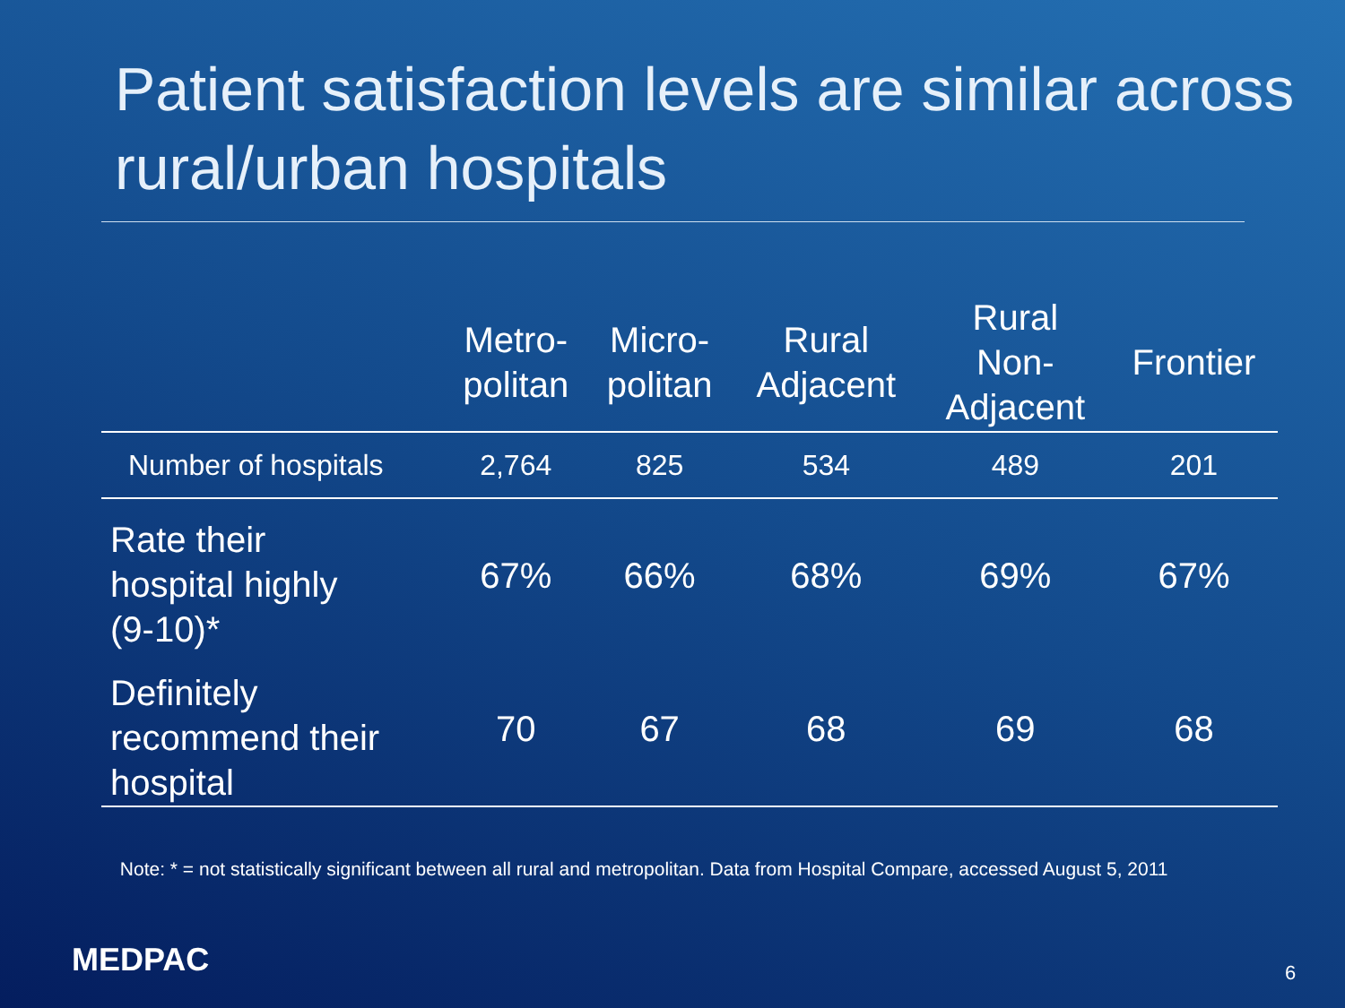Patient satisfaction levels are similar across rural/urban hospitals
| | Metro- politan | Micro- politan | Rural Adjacent | Rural Non- Adjacent | Frontier |
| --- | --- | --- | --- | --- | --- |
| Number of hospitals | 2,764 | 825 | 534 | 489 | 201 |
| Rate their hospital highly (9-10)* | 67% | 66% | 68% | 69% | 67% |
| Definitely recommend their hospital | 70 | 67 | 68 | 69 | 68 |
Note: * = not statistically significant between all rural and metropolitan. Data from Hospital Compare, accessed August 5, 2011
MEDPAC 6